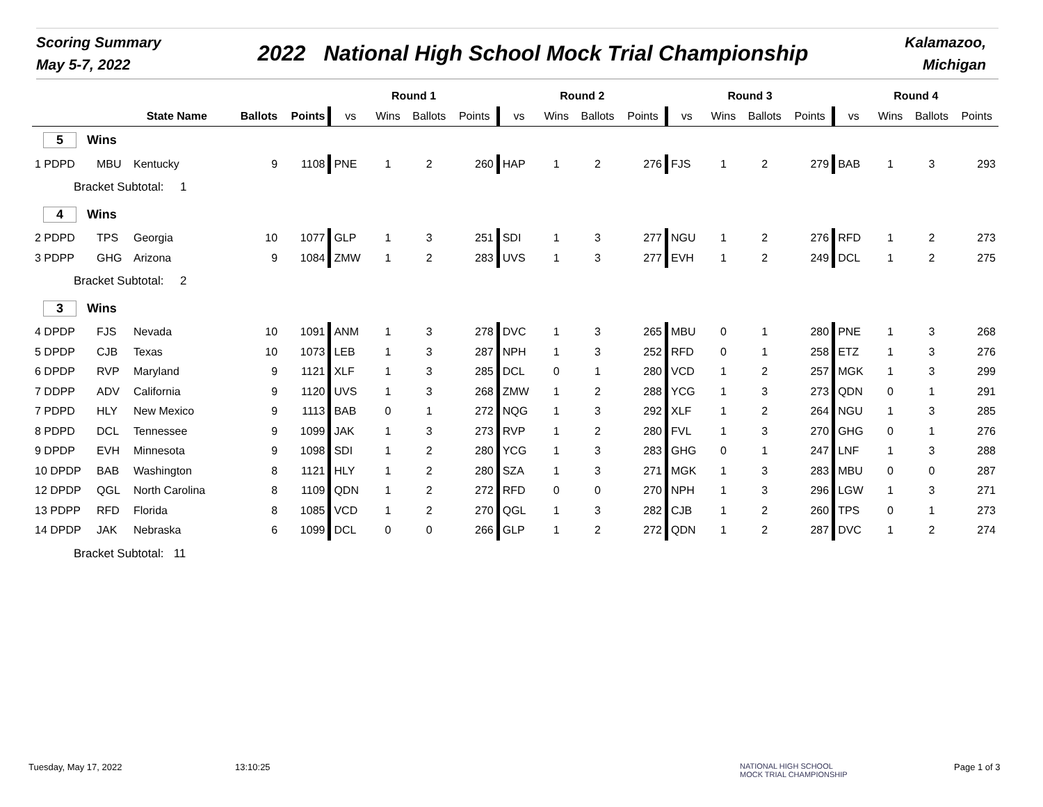Scoring Summary
May 5-7, 2022
2022 National High School Mock Trial Championship
Kalamazoo,
Michigan
| | | | | | | Round 1 | | | | Round 2 | | | | Round 3 | | | | Round 4 | | | |
| --- | --- | --- | --- | --- | --- | --- | --- | --- | --- | --- | --- | --- | --- | --- | --- | --- | --- | --- | --- | --- | --- |
| | | State Name | | Ballots | Points | vs | Wins | Ballots | Points | vs | Wins | Ballots | Points | vs | Wins | Ballots | Points | vs | Wins | Ballots | Points |
| 5 Wins | | | | | | | | | | | | | | | | | | | | | |
| 1 PDPD | MBU | Kentucky | | 9 | 1108 | PNE | 1 | 2 | 260 | HAP | 1 | 2 | 276 | FJS | 1 | 2 | 279 | BAB | 1 | 3 | 293 |
| Bracket Subtotal: 1 | | | | | | | | | | | | | | | | | | | | | |
| 4 Wins | | | | | | | | | | | | | | | | | | | | | |
| 2 PDPD | TPS | Georgia | | 10 | 1077 | GLP | 1 | 3 | 251 | SDI | 1 | 3 | 277 | NGU | 1 | 2 | 276 | RFD | 1 | 2 | 273 |
| 3 PDPP | GHG | Arizona | | 9 | 1084 | ZMW | 1 | 2 | 283 | UVS | 1 | 3 | 277 | EVH | 1 | 2 | 249 | DCL | 1 | 2 | 275 |
| Bracket Subtotal: 2 | | | | | | | | | | | | | | | | | | | | | |
| 3 Wins | | | | | | | | | | | | | | | | | | | | | |
| 4 DPDP | FJS | Nevada | | 10 | 1091 | ANM | 1 | 3 | 278 | DVC | 1 | 3 | 265 | MBU | 0 | 1 | 280 | PNE | 1 | 3 | 268 |
| 5 DPDP | CJB | Texas | | 10 | 1073 | LEB | 1 | 3 | 287 | NPH | 1 | 3 | 252 | RFD | 0 | 1 | 258 | ETZ | 1 | 3 | 276 |
| 6 DPDP | RVP | Maryland | | 9 | 1121 | XLF | 1 | 3 | 285 | DCL | 0 | 1 | 280 | VCD | 1 | 2 | 257 | MGK | 1 | 3 | 299 |
| 7 DDPP | ADV | California | | 9 | 1120 | UVS | 1 | 3 | 268 | ZMW | 1 | 2 | 288 | YCG | 1 | 3 | 273 | QDN | 0 | 1 | 291 |
| 7 PDPD | HLY | New Mexico | | 9 | 1113 | BAB | 0 | 1 | 272 | NQG | 1 | 3 | 292 | XLF | 1 | 2 | 264 | NGU | 1 | 3 | 285 |
| 8 PDPD | DCL | Tennessee | | 9 | 1099 | JAK | 1 | 3 | 273 | RVP | 1 | 2 | 280 | FVL | 1 | 3 | 270 | GHG | 0 | 1 | 276 |
| 9 DPDP | EVH | Minnesota | | 9 | 1098 | SDI | 1 | 2 | 280 | YCG | 1 | 3 | 283 | GHG | 0 | 1 | 247 | LNF | 1 | 3 | 288 |
| 10 DPDP | BAB | Washington | | 8 | 1121 | HLY | 1 | 2 | 280 | SZA | 1 | 3 | 271 | MGK | 1 | 3 | 283 | MBU | 0 | 0 | 287 |
| 12 DPDP | QGL | North Carolina | | 8 | 1109 | QDN | 1 | 2 | 272 | RFD | 0 | 0 | 270 | NPH | 1 | 3 | 296 | LGW | 1 | 3 | 271 |
| 13 PDPP | RFD | Florida | | 8 | 1085 | VCD | 1 | 2 | 270 | QGL | 1 | 3 | 282 | CJB | 1 | 2 | 260 | TPS | 0 | 1 | 273 |
| 14 DPDP | JAK | Nebraska | | 6 | 1099 | DCL | 0 | 0 | 266 | GLP | 1 | 2 | 272 | QDN | 1 | 2 | 287 | DVC | 1 | 2 | 274 |
| Bracket Subtotal: 11 | | | | | | | | | | | | | | | | | | | | | |
Tuesday, May 17, 2022 13:10:25
NATIONAL HIGH SCHOOL
MOCK TRIAL CHAMPIONSHIP
Page 1 of 3